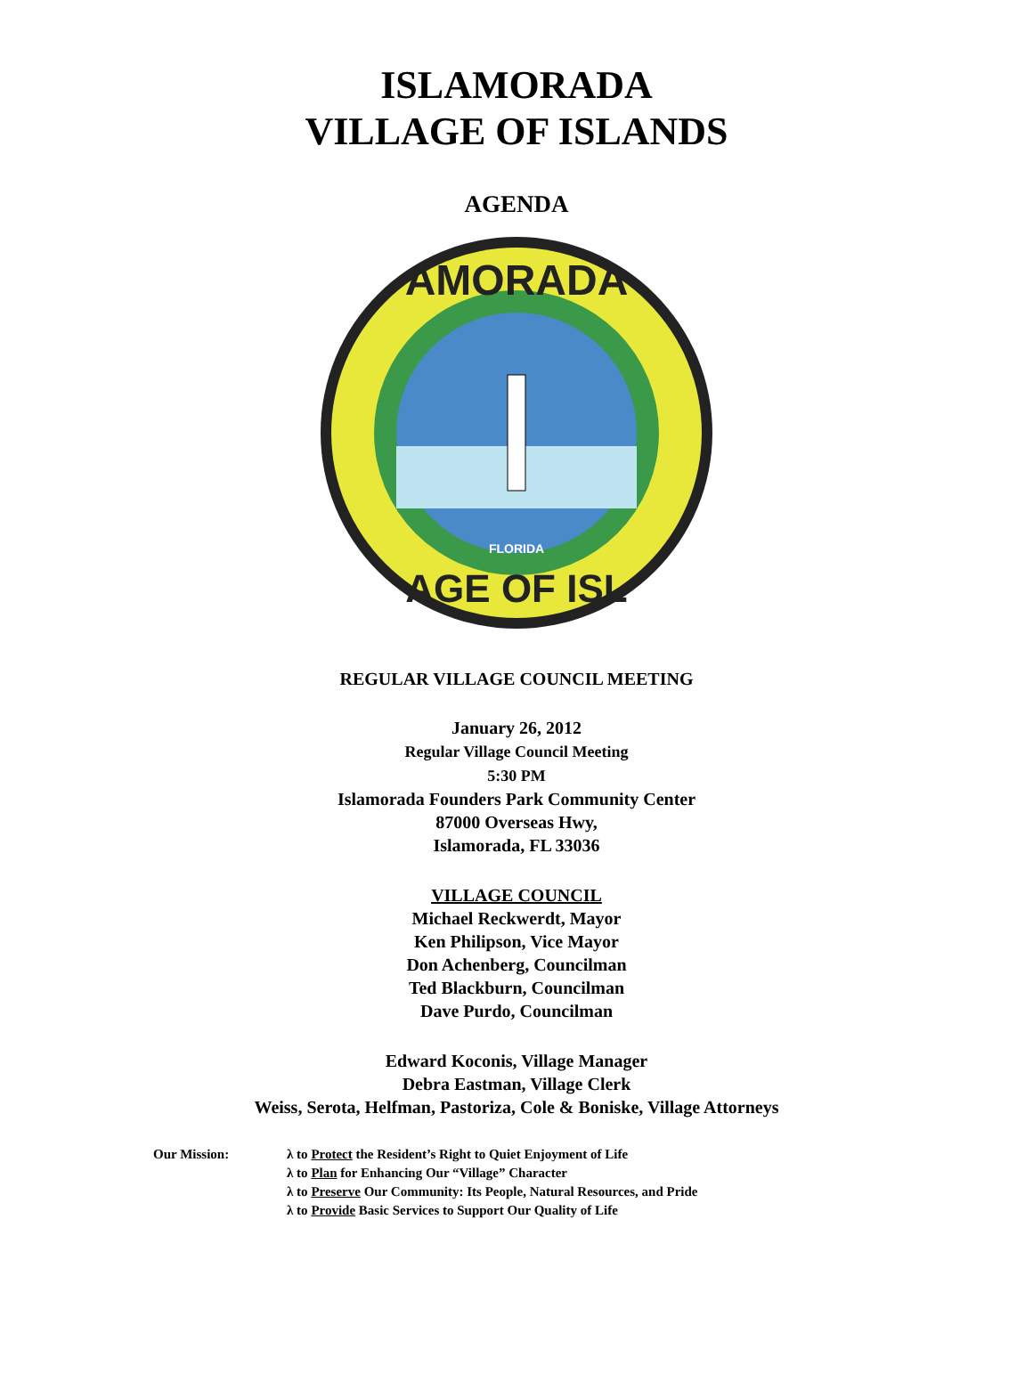ISLAMORADA
VILLAGE OF ISLANDS
AGENDA
AMORADA
AGE OF ISL
FLORIDA
REGULAR VILLAGE COUNCIL MEETING
January 26, 2012
Regular Village Council Meeting
5:30 PM
Islamorada Founders Park Community Center
87000 Overseas Hwy,
Islamorada, FL 33036
VILLAGE COUNCIL
Michael Reckwerdt, Mayor
Ken Philipson, Vice Mayor
Don Achenberg, Councilman
Ted Blackburn, Councilman
Dave Purdo, Councilman
Edward Koconis, Village Manager
Debra Eastman, Village Clerk
Weiss, Serota, Helfman, Pastoriza, Cole & Boniske, Village Attorneys
Our Mission: λ to Protect the Resident’s Right to Quiet Enjoyment of Life
λ to Plan for Enhancing Our “Village” Character
λ to Preserve Our Community: Its People, Natural Resources, and Pride
λ to Provide Basic Services to Support Our Quality of Life